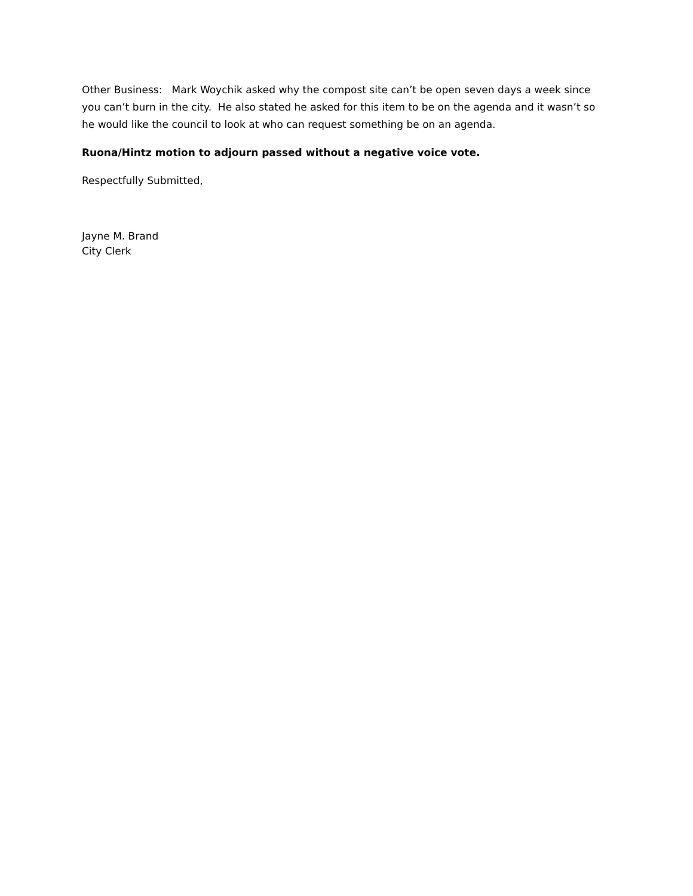Other Business: Mark Woychik asked why the compost site can’t be open seven days a week since you can’t burn in the city. He also stated he asked for this item to be on the agenda and it wasn’t so he would like the council to look at who can request something be on an agenda.
Ruona/Hintz motion to adjourn passed without a negative voice vote.
Respectfully Submitted,
Jayne M. Brand
City Clerk